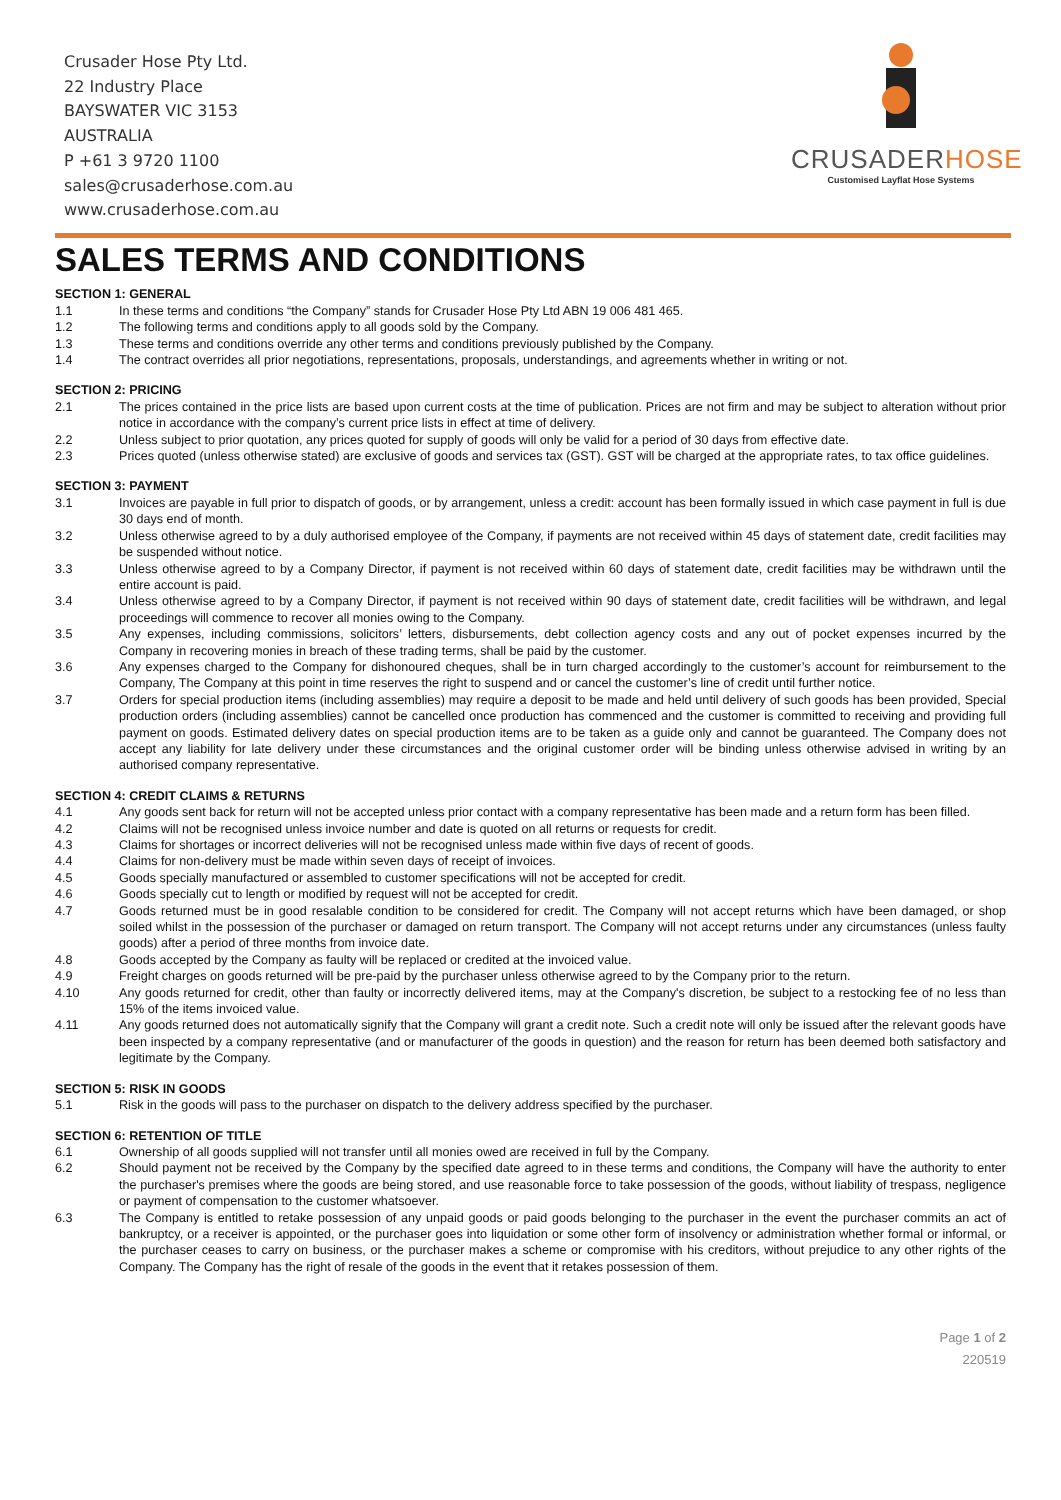Crusader Hose Pty Ltd.
22 Industry Place
BAYSWATER VIC 3153
AUSTRALIA
P +61 3 9720 1100
sales@crusaderhose.com.au
www.crusaderhose.com.au
CRUSADERHOSE
Customised Layflat Hose Systems
SALES TERMS AND CONDITIONS
SECTION 1: GENERAL
1.1 In these terms and conditions “the Company” stands for Crusader Hose Pty Ltd ABN 19 006 481 465.
1.2 The following terms and conditions apply to all goods sold by the Company.
1.3 These terms and conditions override any other terms and conditions previously published by the Company.
1.4 The contract overrides all prior negotiations, representations, proposals, understandings, and agreements whether in writing or not.
SECTION 2: PRICING
2.1 The prices contained in the price lists are based upon current costs at the time of publication. Prices are not firm and may be subject to alteration without prior notice in accordance with the company’s current price lists in effect at time of delivery.
2.2 Unless subject to prior quotation, any prices quoted for supply of goods will only be valid for a period of 30 days from effective date.
2.3 Prices quoted (unless otherwise stated) are exclusive of goods and services tax (GST). GST will be charged at the appropriate rates, to tax office guidelines.
SECTION 3: PAYMENT
3.1 Invoices are payable in full prior to dispatch of goods, or by arrangement, unless a credit: account has been formally issued in which case payment in full is due 30 days end of month.
3.2 Unless otherwise agreed to by a duly authorised employee of the Company, if payments are not received within 45 days of statement date, credit facilities may be suspended without notice.
3.3 Unless otherwise agreed to by a Company Director, if payment is not received within 60 days of statement date, credit facilities may be withdrawn until the entire account is paid.
3.4 Unless otherwise agreed to by a Company Director, if payment is not received within 90 days of statement date, credit facilities will be withdrawn, and legal proceedings will commence to recover all monies owing to the Company.
3.5 Any expenses, including commissions, solicitors’ letters, disbursements, debt collection agency costs and any out of pocket expenses incurred by the Company in recovering monies in breach of these trading terms, shall be paid by the customer.
3.6 Any expenses charged to the Company for dishonoured cheques, shall be in turn charged accordingly to the customer’s account for reimbursement to the Company, The Company at this point in time reserves the right to suspend and or cancel the customer’s line of credit until further notice.
3.7 Orders for special production items (including assemblies) may require a deposit to be made and held until delivery of such goods has been provided, Special production orders (including assemblies) cannot be cancelled once production has commenced and the customer is committed to receiving and providing full payment on goods. Estimated delivery dates on special production items are to be taken as a guide only and cannot be guaranteed. The Company does not accept any liability for late delivery under these circumstances and the original customer order will be binding unless otherwise advised in writing by an authorised company representative.
SECTION 4: CREDIT CLAIMS & RETURNS
4.1 Any goods sent back for return will not be accepted unless prior contact with a company representative has been made and a return form has been filled.
4.2 Claims will not be recognised unless invoice number and date is quoted on all returns or requests for credit.
4.3 Claims for shortages or incorrect deliveries will not be recognised unless made within five days of recent of goods.
4.4 Claims for non-delivery must be made within seven days of receipt of invoices.
4.5 Goods specially manufactured or assembled to customer specifications will not be accepted for credit.
4.6 Goods specially cut to length or modified by request will not be accepted for credit.
4.7 Goods returned must be in good resalable condition to be considered for credit. The Company will not accept returns which have been damaged, or shop soiled whilst in the possession of the purchaser or damaged on return transport. The Company will not accept returns under any circumstances (unless faulty goods) after a period of three months from invoice date.
4.8 Goods accepted by the Company as faulty will be replaced or credited at the invoiced value.
4.9 Freight charges on goods returned will be pre-paid by the purchaser unless otherwise agreed to by the Company prior to the return.
4.10 Any goods returned for credit, other than faulty or incorrectly delivered items, may at the Company's discretion, be subject to a restocking fee of no less than 15% of the items invoiced value.
4.11 Any goods returned does not automatically signify that the Company will grant a credit note. Such a credit note will only be issued after the relevant goods have been inspected by a company representative (and or manufacturer of the goods in question) and the reason for return has been deemed both satisfactory and legitimate by the Company.
SECTION 5: RISK IN GOODS
5.1 Risk in the goods will pass to the purchaser on dispatch to the delivery address specified by the purchaser.
SECTION 6: RETENTION OF TITLE
6.1 Ownership of all goods supplied will not transfer until all monies owed are received in full by the Company.
6.2 Should payment not be received by the Company by the specified date agreed to in these terms and conditions, the Company will have the authority to enter the purchaser's premises where the goods are being stored, and use reasonable force to take possession of the goods, without liability of trespass, negligence or payment of compensation to the customer whatsoever.
6.3 The Company is entitled to retake possession of any unpaid goods or paid goods belonging to the purchaser in the event the purchaser commits an act of bankruptcy, or a receiver is appointed, or the purchaser goes into liquidation or some other form of insolvency or administration whether formal or informal, or the purchaser ceases to carry on business, or the purchaser makes a scheme or compromise with his creditors, without prejudice to any other rights of the Company. The Company has the right of resale of the goods in the event that it retakes possession of them.
Page 1 of 2
220519